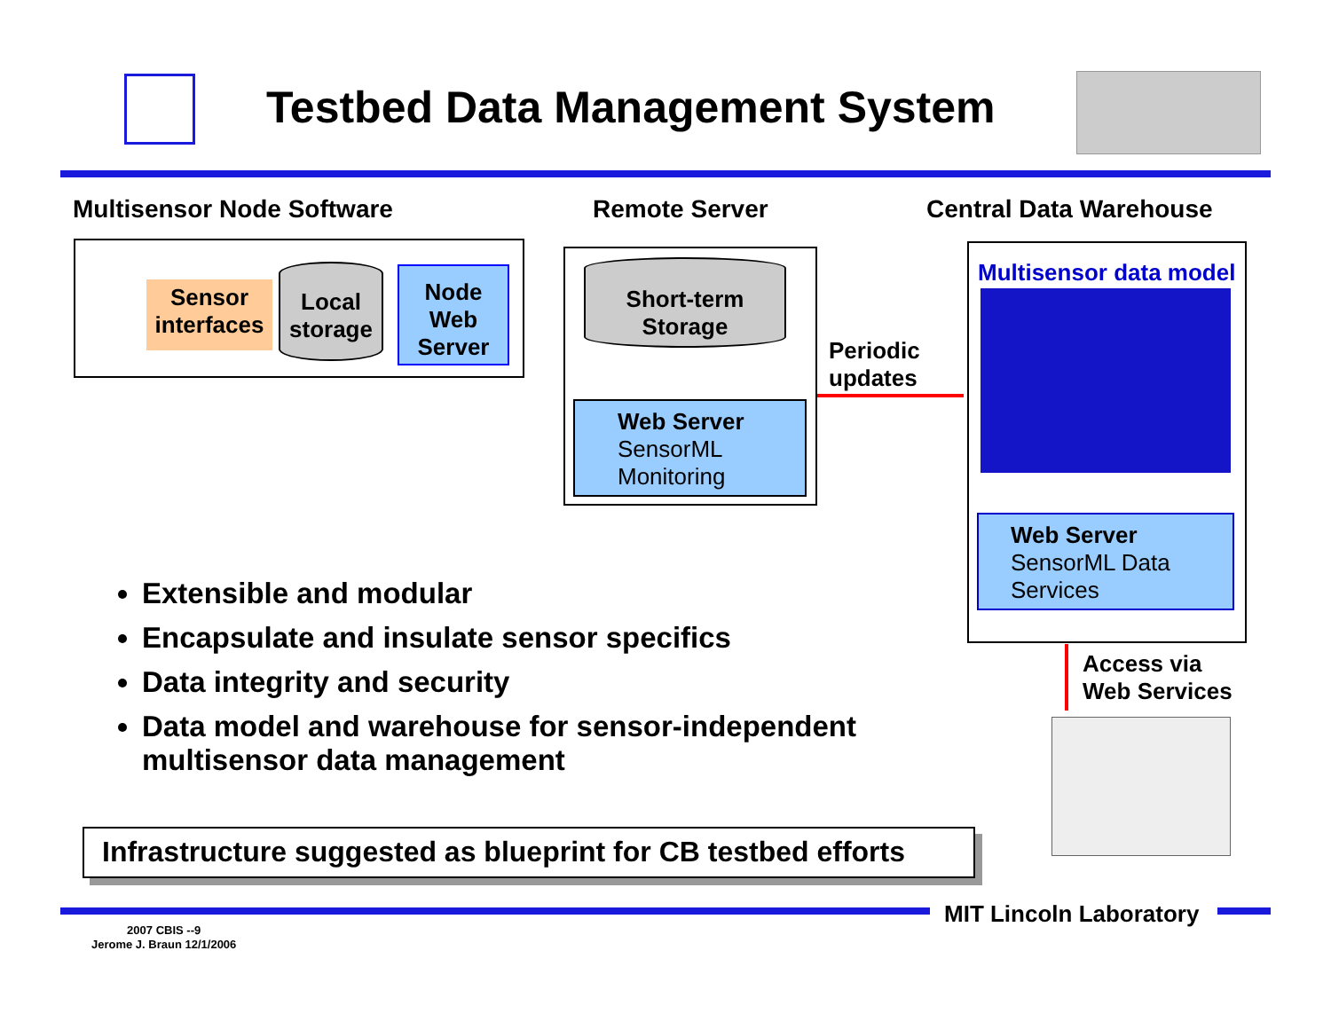Testbed Data Management System
Multisensor Node Software Remote Server Central Data Warehouse
Sensor interfaces
Local storage
Node Web Server
Short-term Storage
Web Server
SensorML
Monitoring
Periodic
updates
Multisensor data model
Web Server
SensorML Data
Services
Access via
Web Services
Extensible and modular
Encapsulate and insulate sensor specifics
Data integrity and security
Data model and warehouse for sensor-independent multisensor data management
Infrastructure suggested as blueprint for CB testbed efforts
MIT Lincoln Laboratory
2007 CBIS --9
Jerome J. Braun 12/1/2006